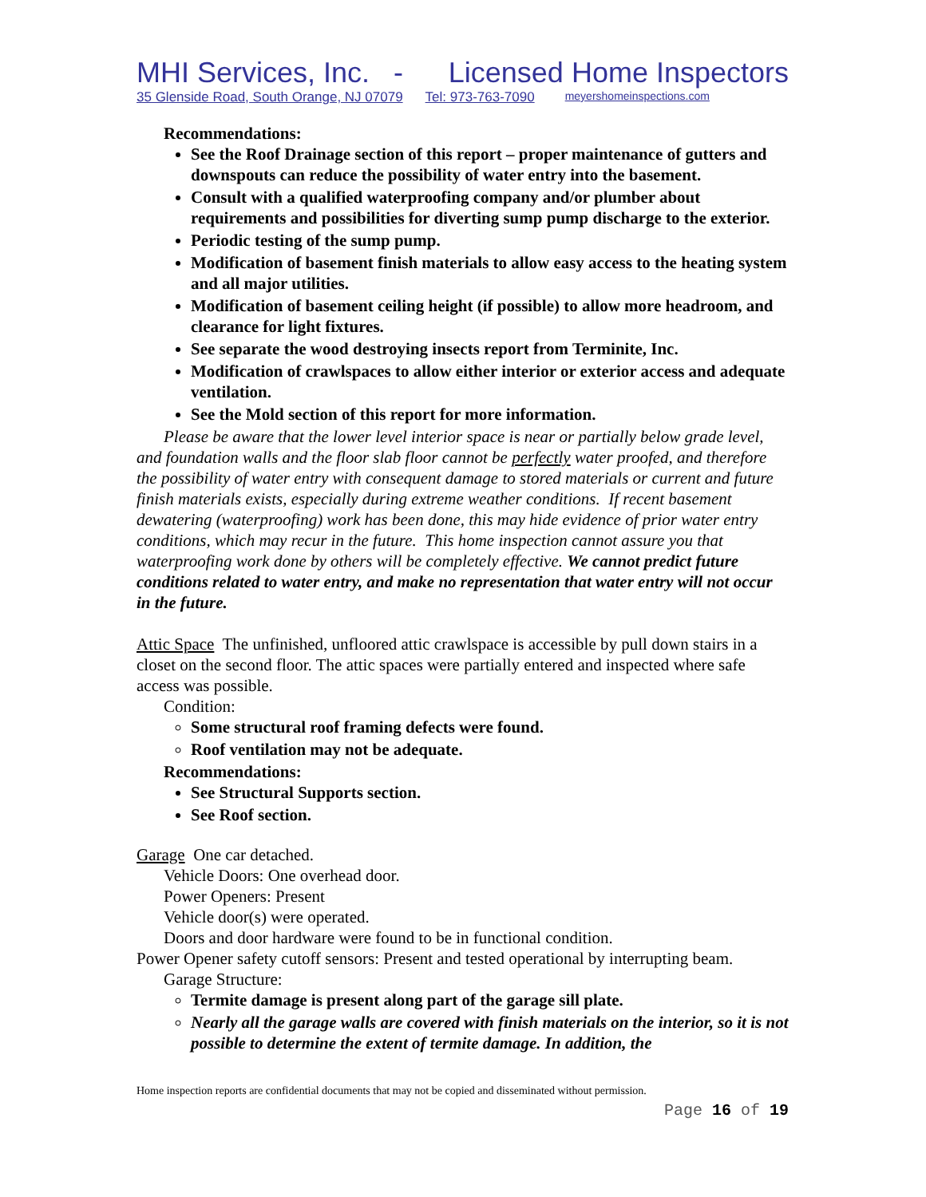MHI Services, Inc. - Licensed Home Inspectors
35 Glenside Road, South Orange, NJ 07079 Tel: 973-763-7090 meyershomeinspections.com
Recommendations:
See the Roof Drainage section of this report – proper maintenance of gutters and downspouts can reduce the possibility of water entry into the basement.
Consult with a qualified waterproofing company and/or plumber about requirements and possibilities for diverting sump pump discharge to the exterior.
Periodic testing of the sump pump.
Modification of basement finish materials to allow easy access to the heating system and all major utilities.
Modification of basement ceiling height (if possible) to allow more headroom, and clearance for light fixtures.
See separate the wood destroying insects report from Terminite, Inc.
Modification of crawlspaces to allow either interior or exterior access and adequate ventilation.
See the Mold section of this report for more information.
Please be aware that the lower level interior space is near or partially below grade level, and foundation walls and the floor slab floor cannot be perfectly water proofed, and therefore the possibility of water entry with consequent damage to stored materials or current and future finish materials exists, especially during extreme weather conditions. If recent basement dewatering (waterproofing) work has been done, this may hide evidence of prior water entry conditions, which may recur in the future. This home inspection cannot assure you that waterproofing work done by others will be completely effective. We cannot predict future conditions related to water entry, and make no representation that water entry will not occur in the future.
Attic Space The unfinished, unfloored attic crawlspace is accessible by pull down stairs in a closet on the second floor. The attic spaces were partially entered and inspected where safe access was possible.
Condition:
Some structural roof framing defects were found.
Roof ventilation may not be adequate.
Recommendations:
See Structural Supports section.
See Roof section.
Garage One car detached.
Vehicle Doors: One overhead door.
Power Openers: Present
Vehicle door(s) were operated.
Doors and door hardware were found to be in functional condition.
Power Opener safety cutoff sensors: Present and tested operational by interrupting beam.
Garage Structure:
Termite damage is present along part of the garage sill plate.
Nearly all the garage walls are covered with finish materials on the interior, so it is not possible to determine the extent of termite damage. In addition, the
Home inspection reports are confidential documents that may not be copied and disseminated without permission.
Page 16 of 19